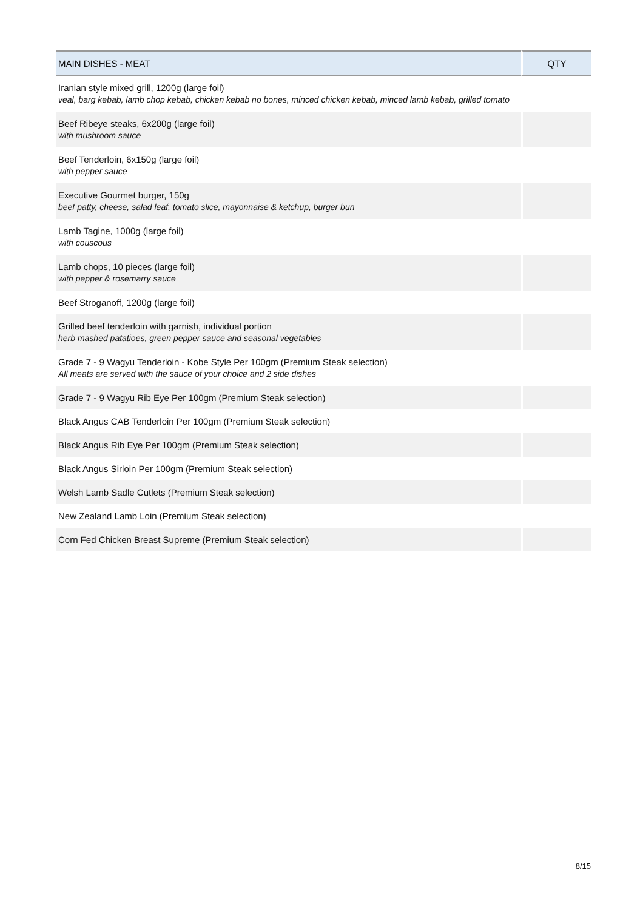| MAIN DISHES - MEAT | QTY |
| --- | --- |
| Iranian style mixed grill, 1200g (large foil) veal, barg kebab, lamb chop kebab, chicken kebab no bones, minced chicken kebab, minced lamb kebab, grilled tomato | |
| Beef Ribeye steaks, 6x200g (large foil) with mushroom sauce | |
| Beef Tenderloin, 6x150g (large foil) with pepper sauce | |
| Executive Gourmet burger, 150g beef patty, cheese, salad leaf, tomato slice, mayonnaise & ketchup, burger bun | |
| Lamb Tagine, 1000g (large foil) with couscous | |
| Lamb chops, 10 pieces (large foil) with pepper & rosemarry sauce | |
| Beef Stroganoff, 1200g (large foil) | |
| Grilled beef tenderloin with garnish, individual portion herb mashed patatioes, green pepper sauce and seasonal vegetables | |
| Grade 7 - 9 Wagyu Tenderloin - Kobe Style Per 100gm (Premium Steak selection) All meats are served with the sauce of your choice and 2 side dishes | |
| Grade 7 - 9 Wagyu Rib Eye Per 100gm (Premium Steak selection) | |
| Black Angus CAB Tenderloin Per 100gm (Premium Steak selection) | |
| Black Angus Rib Eye Per 100gm (Premium Steak selection) | |
| Black Angus Sirloin Per 100gm (Premium Steak selection) | |
| Welsh Lamb Sadle Cutlets (Premium Steak selection) | |
| New Zealand Lamb Loin (Premium Steak selection) | |
| Corn Fed Chicken Breast Supreme (Premium Steak selection) | |
8/15